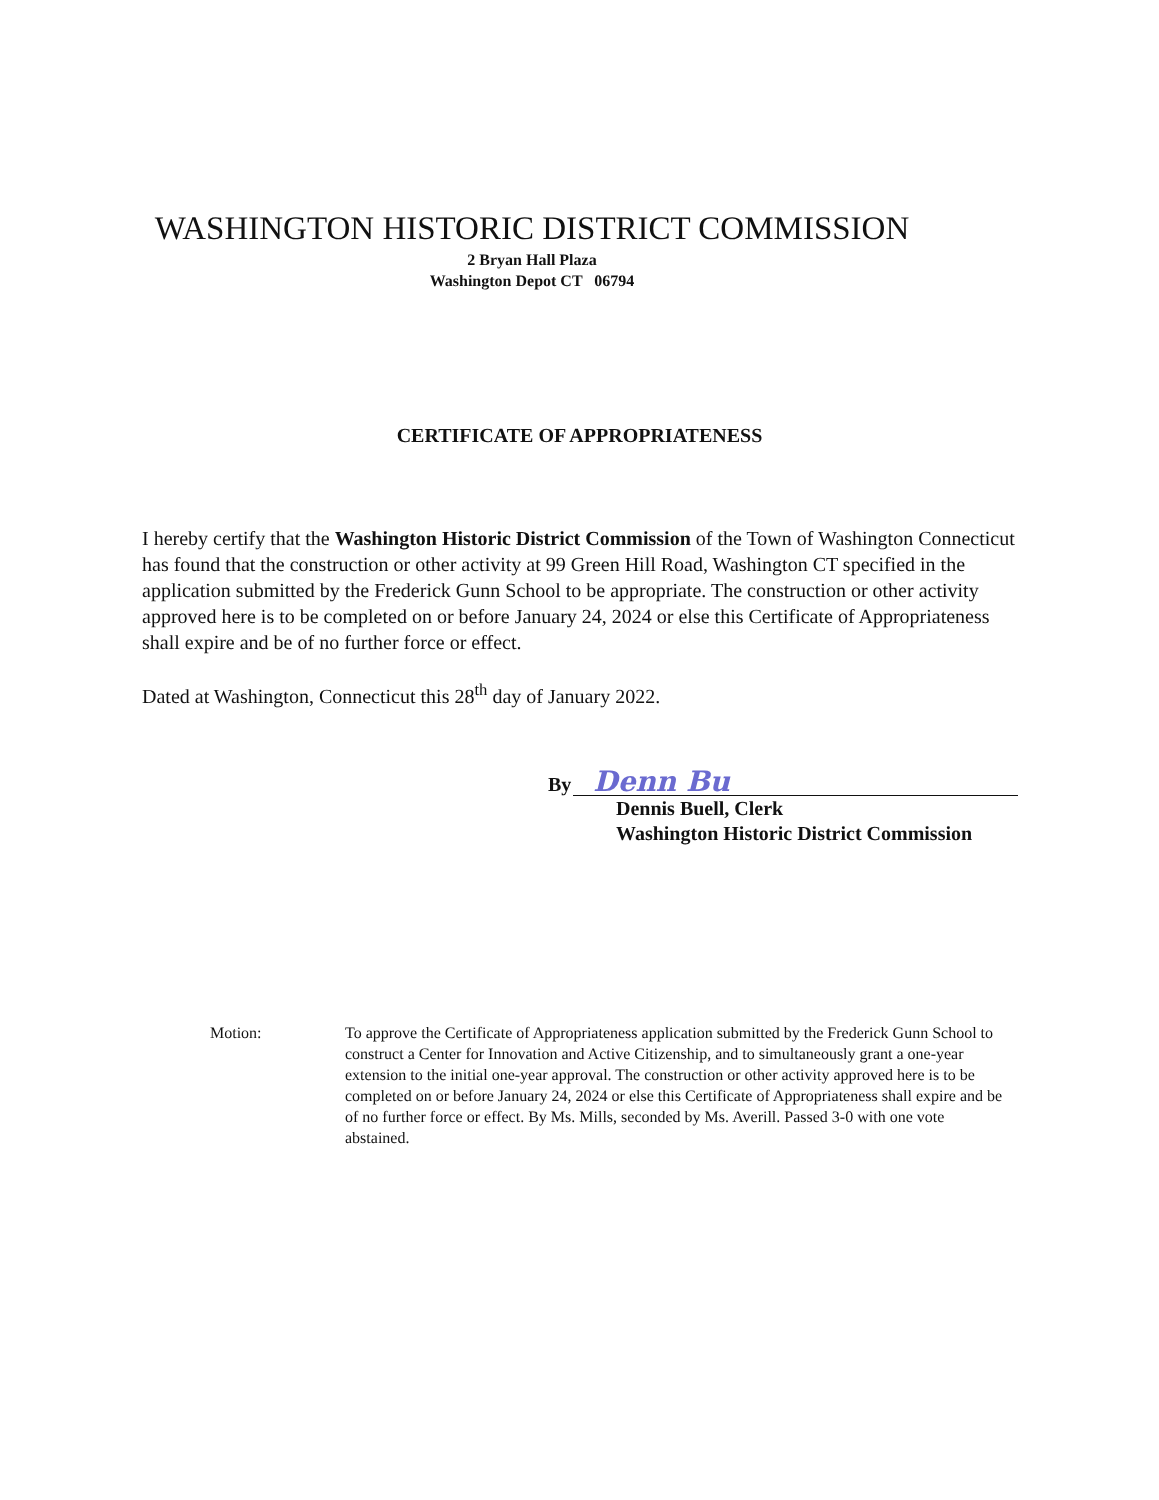WASHINGTON HISTORIC DISTRICT COMMISSION
2 Bryan Hall Plaza
Washington Depot CT 06794
CERTIFICATE OF APPROPRIATENESS
I hereby certify that the Washington Historic District Commission of the Town of Washington Connecticut has found that the construction or other activity at 99 Green Hill Road, Washington CT specified in the application submitted by the Frederick Gunn School to be appropriate. The construction or other activity approved here is to be completed on or before January 24, 2024 or else this Certificate of Appropriateness shall expire and be of no further force or effect.
Dated at Washington, Connecticut this 28<sup>th</sup> day of January 2022.
By Denn Bu
Dennis Buell, Clerk
Washington Historic District Commission
Motion: To approve the Certificate of Appropriateness application submitted by the Frederick Gunn School to construct a Center for Innovation and Active Citizenship, and to simultaneously grant a one-year extension to the initial one-year approval. The construction or other activity approved here is to be completed on or before January 24, 2024 or else this Certificate of Appropriateness shall expire and be of no further force or effect. By Ms. Mills, seconded by Ms. Averill. Passed 3-0 with one vote abstained.